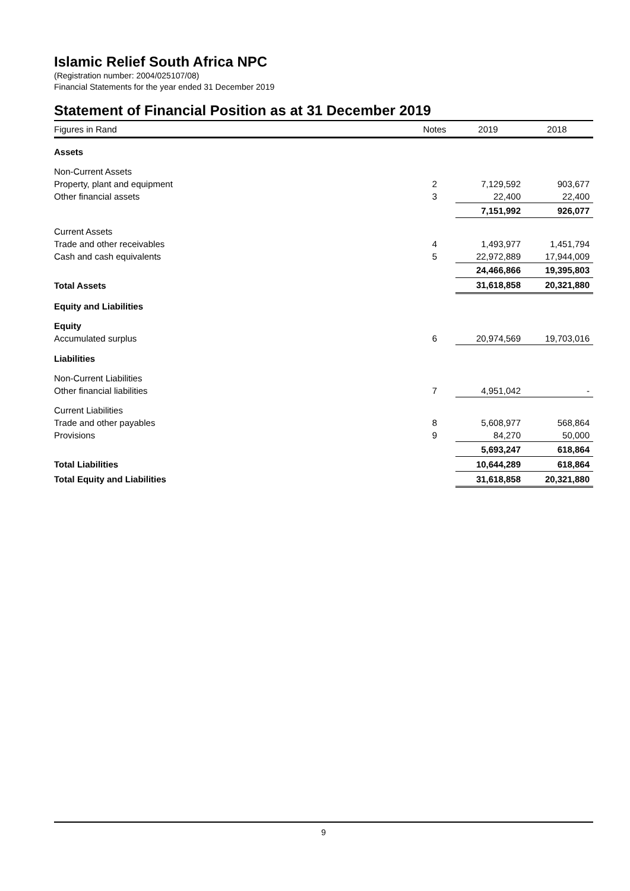Islamic Relief South Africa NPC
(Registration number: 2004/025107/08)
Financial Statements for the year ended 31 December 2019
Statement of Financial Position as at 31 December 2019
| Figures in Rand | Notes | 2019 | 2018 |
| --- | --- | --- | --- |
| Assets | | | |
| Non-Current Assets | | | |
| Property, plant and equipment | 2 | 7,129,592 | 903,677 |
| Other financial assets | 3 | 22,400 | 22,400 |
| | | 7,151,992 | 926,077 |
| Current Assets | | | |
| Trade and other receivables | 4 | 1,493,977 | 1,451,794 |
| Cash and cash equivalents | 5 | 22,972,889 | 17,944,009 |
| | | 24,466,866 | 19,395,803 |
| Total Assets | | 31,618,858 | 20,321,880 |
| Equity and Liabilities | | | |
| Equity | | | |
| Accumulated surplus | 6 | 20,974,569 | 19,703,016 |
| Liabilities | | | |
| Non-Current Liabilities | | | |
| Other financial liabilities | 7 | 4,951,042 | - |
| Current Liabilities | | | |
| Trade and other payables | 8 | 5,608,977 | 568,864 |
| Provisions | 9 | 84,270 | 50,000 |
| | | 5,693,247 | 618,864 |
| Total Liabilities | | 10,644,289 | 618,864 |
| Total Equity and Liabilities | | 31,618,858 | 20,321,880 |
9